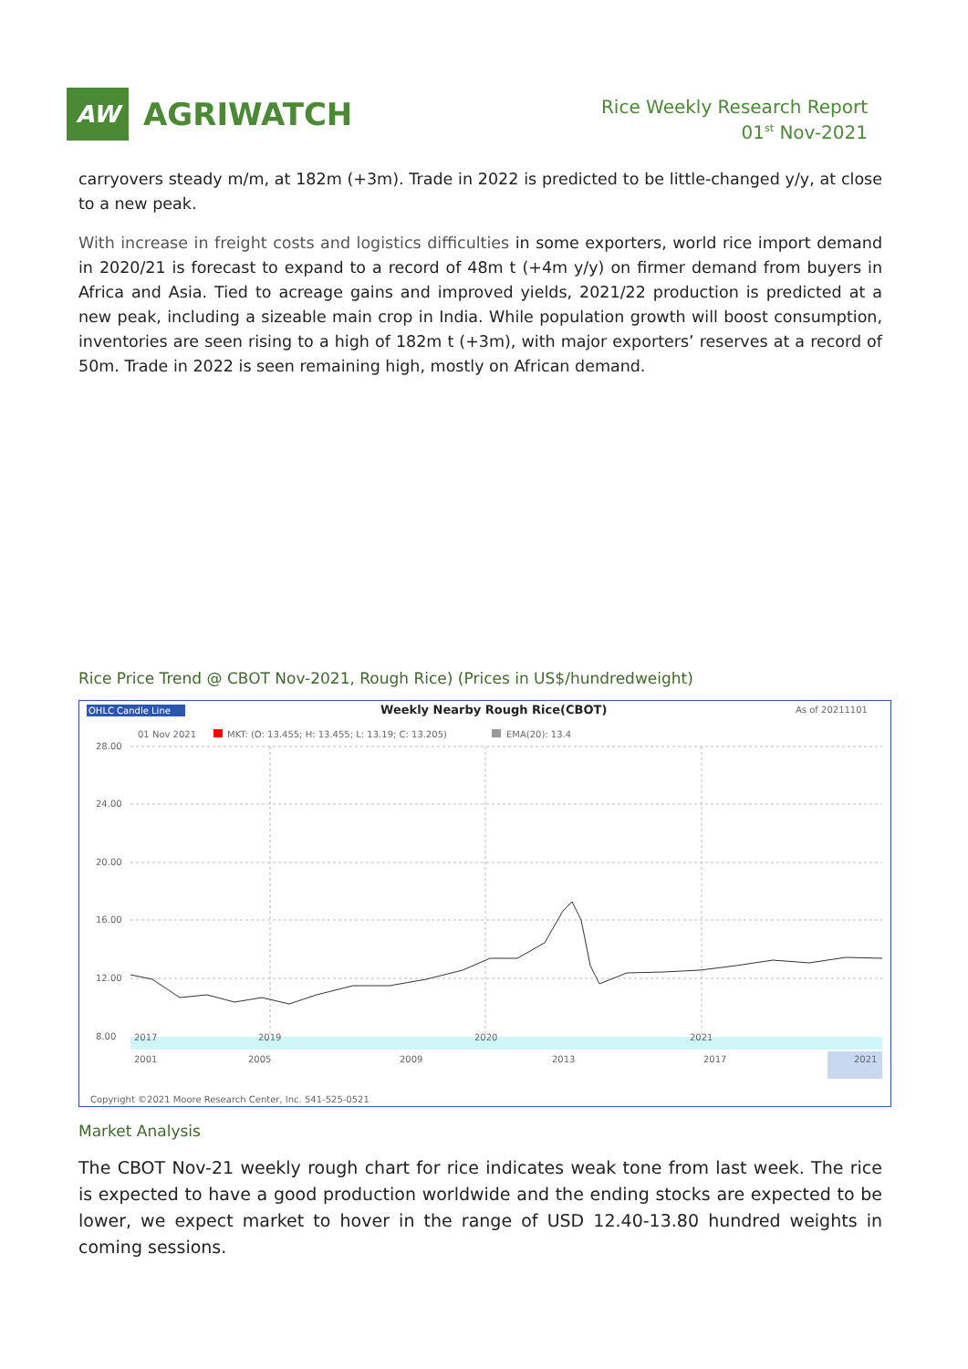AW
AGRIWATCH
Rice Weekly Research Report
01<sup>st</sup> Nov-2021
carryovers steady m/m, at 182m (+3m). Trade in 2022 is predicted to be little-changed y/y, at close to a new peak.
With increase in freight costs and logistics difficulties in some exporters, world rice import demand in 2020/21 is forecast to expand to a record of 48m t (+4m y/y) on firmer demand from buyers in Africa and Asia. Tied to acreage gains and improved yields, 2021/22 production is predicted at a new peak, including a sizeable main crop in India. While population growth will boost consumption, inventories are seen rising to a high of 182m t (+3m), with major exporters’ reserves at a record of 50m. Trade in 2022 is seen remaining high, mostly on African demand.
Rice Price Trend @ CBOT Nov-2021, Rough Rice) (Prices in US$/hundredweight)
OHLC Candle Line
Weekly Nearby Rough Rice(CBOT)
As of 20211101
01 Nov 2021
MKT: (O: 13.455; H: 13.455; L: 13.19; C: 13.205)
EMA(20): 13.4
28.00
24.00
20.00
16.00
12.00
8.00
2017
2019
2020
2021
2001
2005
2009
2013
2017
2021
Copyright ©2021 Moore Research Center, Inc. 541-525-0521
Market Analysis
The CBOT Nov-21 weekly rough chart for rice indicates weak tone from last week. The rice is expected to have a good production worldwide and the ending stocks are expected to be lower, we expect market to hover in the range of USD 12.40-13.80 hundred weights in coming sessions.